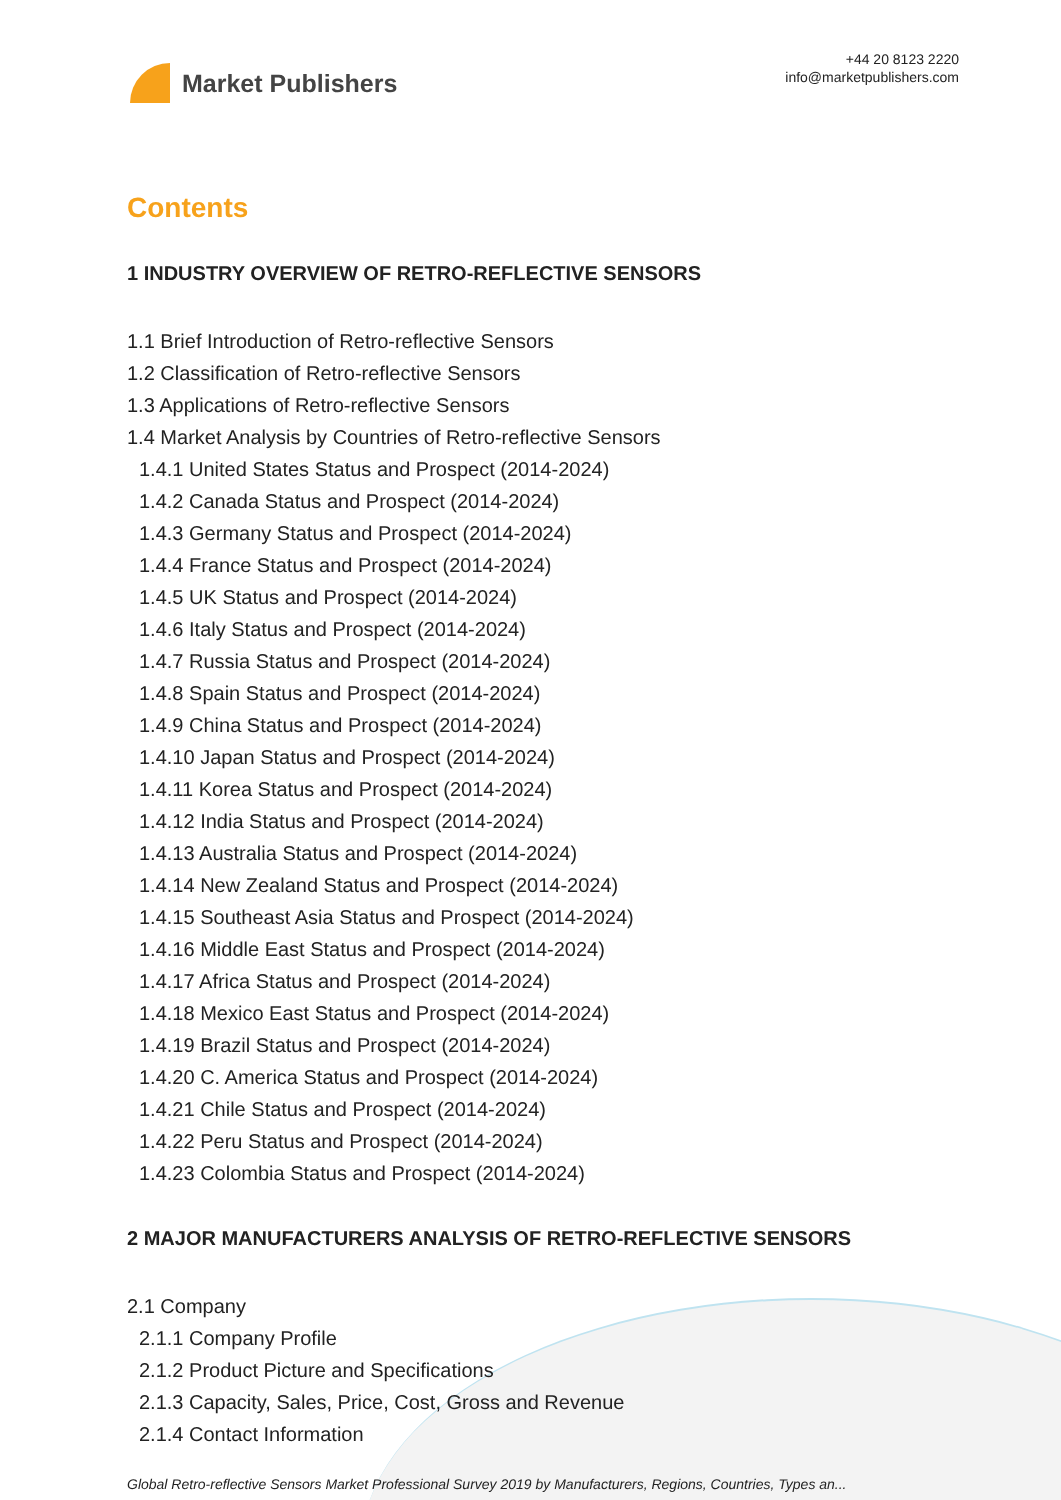Market Publishers
+44 20 8123 2220
info@marketpublishers.com
Contents
1 INDUSTRY OVERVIEW OF RETRO-REFLECTIVE SENSORS
1.1 Brief Introduction of Retro-reflective Sensors
1.2 Classification of Retro-reflective Sensors
1.3 Applications of Retro-reflective Sensors
1.4 Market Analysis by Countries of Retro-reflective Sensors
1.4.1 United States Status and Prospect (2014-2024)
1.4.2 Canada Status and Prospect (2014-2024)
1.4.3 Germany Status and Prospect (2014-2024)
1.4.4 France Status and Prospect (2014-2024)
1.4.5 UK Status and Prospect (2014-2024)
1.4.6 Italy Status and Prospect (2014-2024)
1.4.7 Russia Status and Prospect (2014-2024)
1.4.8 Spain Status and Prospect (2014-2024)
1.4.9 China Status and Prospect (2014-2024)
1.4.10 Japan Status and Prospect (2014-2024)
1.4.11 Korea Status and Prospect (2014-2024)
1.4.12 India Status and Prospect (2014-2024)
1.4.13 Australia Status and Prospect (2014-2024)
1.4.14 New Zealand Status and Prospect (2014-2024)
1.4.15 Southeast Asia Status and Prospect (2014-2024)
1.4.16 Middle East Status and Prospect (2014-2024)
1.4.17 Africa Status and Prospect (2014-2024)
1.4.18 Mexico East Status and Prospect (2014-2024)
1.4.19 Brazil Status and Prospect (2014-2024)
1.4.20 C. America Status and Prospect (2014-2024)
1.4.21 Chile Status and Prospect (2014-2024)
1.4.22 Peru Status and Prospect (2014-2024)
1.4.23 Colombia Status and Prospect (2014-2024)
2 MAJOR MANUFACTURERS ANALYSIS OF RETRO-REFLECTIVE SENSORS
2.1 Company
2.1.1 Company Profile
2.1.2 Product Picture and Specifications
2.1.3 Capacity, Sales, Price, Cost, Gross and Revenue
2.1.4 Contact Information
Global Retro-reflective Sensors Market Professional Survey 2019 by Manufacturers, Regions, Countries, Types an...